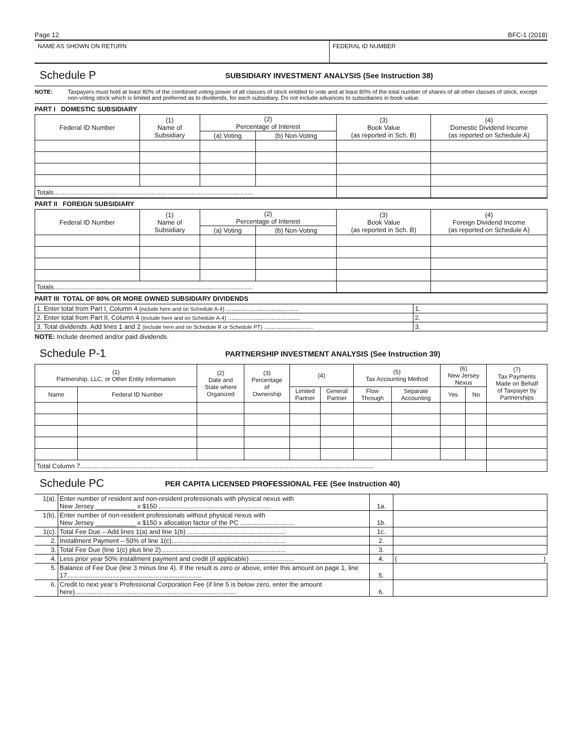Page 12 BFC-1 (2018)
NAME AS SHOWN ON RETURN FEDERAL ID NUMBER
Schedule P SUBSIDIARY INVESTMENT ANALYSIS (See Instruction 38)
NOTE: Taxpayers must hold at least 80% of the combined voting power of all classes of stock entitled to vote and at least 80% of the total number of shares of all other classes of stock, except non-voting stock which is limited and preferred as to dividends, for each subsidiary. Do not include advances to subsidiaries in book value.
PART I DOMESTIC SUBSIDIARY
| Federal ID Number | (1) Name of Subsidiary | (2) Percentage of Interest | | (3) Book Value (as reported in Sch. B) | (4) Domestic Dividend Income (as reported on Schedule A) |
| --- | --- | --- | --- | --- | --- |
| | | (a) Voting | (b) Non-Voting | | |
| Totals.............................................................................................................. | | | | | |
PART II FOREIGN SUBSIDIARY
| Federal ID Number | (1) Name of Subsidiary | (2) Percentage of Interest | | (3) Book Value (as reported in Sch. B) | (4) Foreign Dividend Income (as reported on Schedule A) |
| --- | --- | --- | --- | --- | --- |
| | | (a) Voting | (b) Non-Voting | | |
| Totals.............................................................................................................. | | | | | |
PART III TOTAL OF 80% OR MORE OWNED SUBSIDIARY DIVIDENDS
| 1. Enter total from Part I, Column 4 (include here and on Schedule A-4) ........................................ | 1. |
| 2. Enter total from Part II, Column 4 (include here and on Schedule A-4) ........................................ | 2. |
| 3. Total dividends. Add lines 1 and 2 (include here and on Schedule R or Schedule PT) ........................... | 3. |
NOTE: Include deemed and/or paid dividends.
Schedule P-1 PARTNERSHIP INVESTMENT ANALYSIS (See Instruction 39)
| (1) Partnership, LLC, or Other Entity Information | | (2) Date and State where Organized | (3) Percentage of Ownership | (4) | | (5) Tax Accounting Method | | (6) New Jersey Nexus | | (7) Tax Payments Made on Behalf of Taxpayer by Partnerships |
| --- | --- | --- | --- | --- | --- | --- | --- | --- | --- | --- |
| Name | Federal ID Number | | | Limited Partner | General Partner | Flow Through | Separate Accounting | Yes | No | |
| Total Column 7.................................................................................................................................................................. | | | | | | | | | | |
Schedule PC PER CAPITA LICENSED PROFESSIONAL FEE (See Instruction 40)
| 1(a). | Enter number of resident and non-resident professionals with physical nexus with New Jersey ___________ x $150 .............................................................. | 1a. | |
| 1(b). | Enter number of non-resident professionals without physical nexus with New Jersey ___________ x $150 x allocation factor of the PC .............................. | 1b. | |
| 1(c). | Total Fee Due – Add lines 1(a) and line 1(b) ...................................................... | 1c. | |
| 2. | Installment Payment – 50% of line 1(c)............................................................... | 2. | |
| 3. | Total Fee Due (line 1(c) plus line 2)..................................................................... | 3. | |
| 4. | Less prior year 50% installment payment and credit (if applicable) ........................ | 4. | ( ) |
| 5. | Balance of Fee Due (line 3 minus line 4). If the result is zero or above, enter this amount on page 1, line 17.......................................................................... | 5. | |
| 6. | Credit to next year’s Professional Corporation Fee (if line 5 is below zero, enter the amount here)......................................................................................... | 6. | |